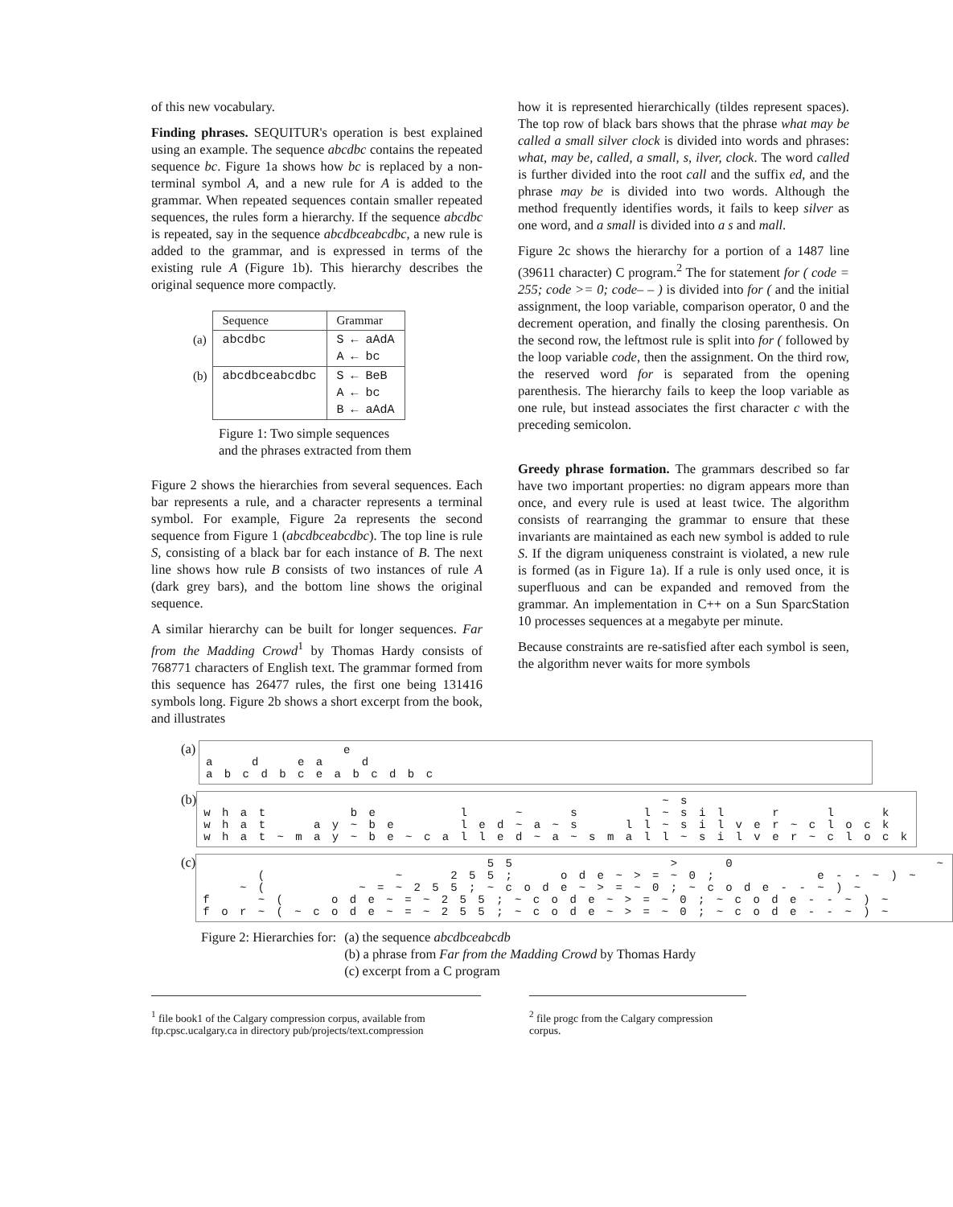of this new vocabulary.
Finding phrases. SEQUITUR's operation is best explained using an example. The sequence abcdbc contains the repeated sequence bc. Figure 1a shows how bc is replaced by a non-terminal symbol A, and a new rule for A is added to the grammar. When repeated sequences contain smaller repeated sequences, the rules form a hierarchy. If the sequence abcdbc is repeated, say in the sequence abcdbceabcdbc, a new rule is added to the grammar, and is expressed in terms of the existing rule A (Figure 1b). This hierarchy describes the original sequence more compactly.
| | Sequence | Grammar |
| (a) | abcdbc | S ← aAdA A ← bc |
| (b) | abcdbceabcdbc | S ← BeB A ← bc B ← aAdA |
Figure 1: Two simple sequences
and the phrases extracted from them
Figure 2 shows the hierarchies from several sequences. Each bar represents a rule, and a character represents a terminal symbol. For example, Figure 2a represents the second sequence from Figure 1 (abcdbceabcdbc). The top line is rule S, consisting of a black bar for each instance of B. The next line shows how rule B consists of two instances of rule A (dark grey bars), and the bottom line shows the original sequence.
A similar hierarchy can be built for longer sequences. Far from the Madding Crowd<sup>1</sup> by Thomas Hardy consists of 768771 characters of English text. The grammar formed from this sequence has 26477 rules, the first one being 131416 symbols long. Figure 2b shows a short excerpt from the book, and illustrates
how it is represented hierarchically (tildes represent spaces). The top row of black bars shows that the phrase what may be called a small silver clock is divided into words and phrases: what, may be, called, a small, s, ilver, clock. The word called is further divided into the root call and the suffix ed, and the phrase may be is divided into two words. Although the method frequently identifies words, it fails to keep silver as one word, and a small is divided into a s and mall.
Figure 2c shows the hierarchy for a portion of a 1487 line (39611 character) C program.<sup>2</sup> The for statement for ( code = 255; code >= 0; code– – ) is divided into for ( and the initial assignment, the loop variable, comparison operator, 0 and the decrement operation, and finally the closing parenthesis. On the second row, the leftmost rule is split into for ( followed by the loop variable code, then the assignment. On the third row, the reserved word for is separated from the opening parenthesis. The hierarchy fails to keep the loop variable as one rule, but instead associates the first character c with the preceding semicolon.
Greedy phrase formation. The grammars described so far have two important properties: no digram appears more than once, and every rule is used at least twice. The algorithm consists of rearranging the grammar to ensure that these invariants are maintained as each new symbol is added to rule S. If the digram uniqueness constraint is violated, a new rule is formed (as in Figure 1a). If a rule is only used once, it is superfluous and can be expanded and removed from the grammar. An implementation in C++ on a Sun SparcStation 10 processes sequences at a megabyte per minute.
Because constraints are re-satisfied after each symbol is seen, the algorithm never waits for more symbols
(a)
e a d e a d a b c d b c e a b c d b c
(b)
~ s w h a t b e l ~ s l ~ s i l r l k w h a t a y ~ b e l e d ~ a ~ s l l ~ s i l v e r ~ c l o c k w h a t ~ m a y ~ b e ~ c a l l e d ~ a ~ s m a l l ~ s i l v e r ~ c l o c k
(c)
5 5 > 0 ~ ( ~ 2 5 5 ; o d e ~ > = ~ 0 ; e - - ~ ) ~ ~ ( ~ = ~ 2 5 5 ; ~ c o d e ~ > = ~ 0 ; ~ c o d e - - ~ ) ~ f ~ ( o d e ~ = ~ 2 5 5 ; ~ c o d e ~ > = ~ 0 ; ~ c o d e - - ~ ) ~ f o r ~ ( ~ c o d e ~ = ~ 2 5 5 ; ~ c o d e ~ > = ~ 0 ; ~ c o d e - - ~ ) ~
Figure 2: Hierarchies for: (a) the sequence abcdbceabcdb
(b) a phrase from Far from the Madding Crowd by Thomas Hardy
(c) excerpt from a C program
<sup>1</sup> file book1 of the Calgary compression corpus, available from ftp.cpsc.ucalgary.ca in directory pub/projects/text.compression
<sup>2</sup> file progc from the Calgary compression corpus.